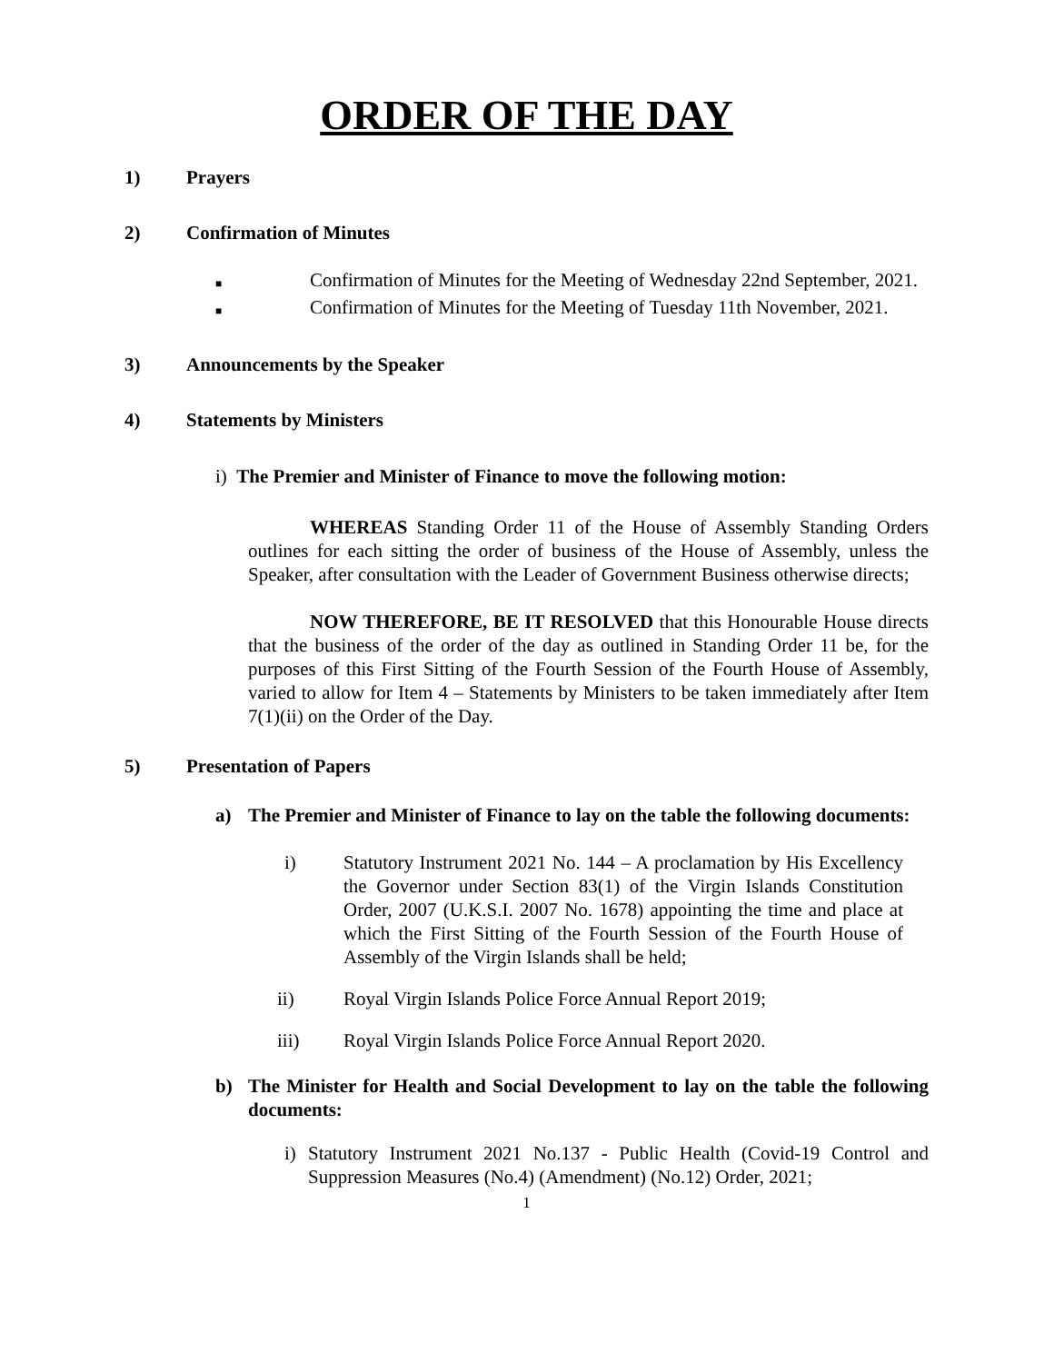ORDER OF THE DAY
1) Prayers
2) Confirmation of Minutes
■
Confirmation of Minutes for the Meeting of Wednesday 22nd September, 2021.
■
Confirmation of Minutes for the Meeting of Tuesday 11th November, 2021.
3) Announcements by the Speaker
4) Statements by Ministers
i) The Premier and Minister of Finance to move the following motion:
WHEREAS Standing Order 11 of the House of Assembly Standing Orders outlines for each sitting the order of business of the House of Assembly, unless the Speaker, after consultation with the Leader of Government Business otherwise directs;
NOW THEREFORE, BE IT RESOLVED that this Honourable House directs that the business of the order of the day as outlined in Standing Order 11 be, for the purposes of this First Sitting of the Fourth Session of the Fourth House of Assembly, varied to allow for Item 4 – Statements by Ministers to be taken immediately after Item 7(1)(ii) on the Order of the Day.
5) Presentation of Papers
a) The Premier and Minister of Finance to lay on the table the following documents:
i) Statutory Instrument 2021 No. 144 – A proclamation by His Excellency the Governor under Section 83(1) of the Virgin Islands Constitution Order, 2007 (U.K.S.I. 2007 No. 1678) appointing the time and place at which the First Sitting of the Fourth Session of the Fourth House of Assembly of the Virgin Islands shall be held;
ii) Royal Virgin Islands Police Force Annual Report 2019;
iii) Royal Virgin Islands Police Force Annual Report 2020.
b) The Minister for Health and Social Development to lay on the table the following documents:
i) Statutory Instrument 2021 No.137 - Public Health (Covid-19 Control and Suppression Measures (No.4) (Amendment) (No.12) Order, 2021;
1